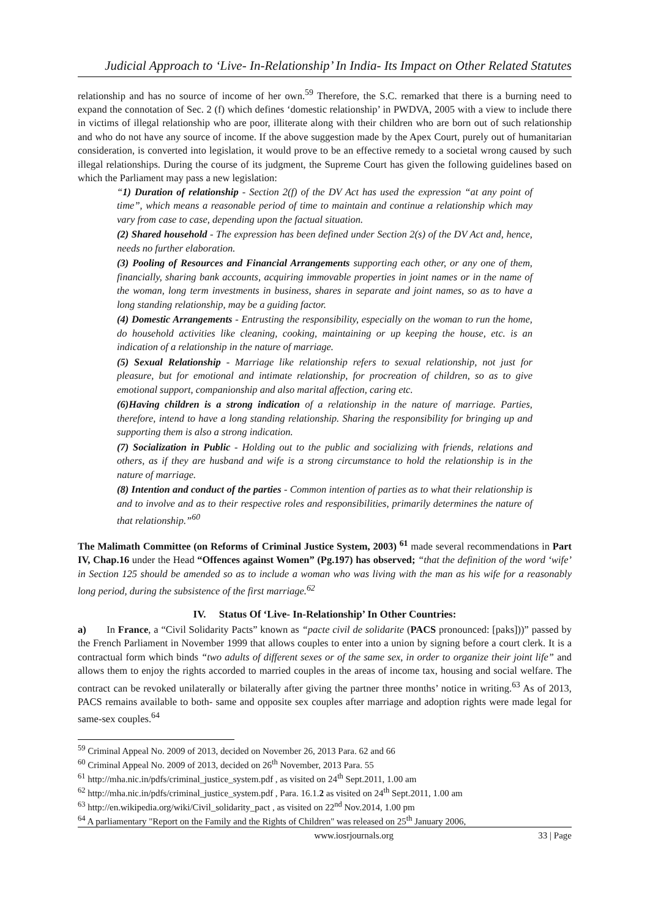Judicial Approach to ‘Live- In-Relationship’ In India- Its Impact on Other Related Statutes
relationship and has no source of income of her own.<sup>59</sup> Therefore, the S.C. remarked that there is a burning need to expand the connotation of Sec. 2 (f) which defines ‘domestic relationship’ in PWDVA, 2005 with a view to include there in victims of illegal relationship who are poor, illiterate along with their children who are born out of such relationship and who do not have any source of income. If the above suggestion made by the Apex Court, purely out of humanitarian consideration, is converted into legislation, it would prove to be an effective remedy to a societal wrong caused by such illegal relationships. During the course of its judgment, the Supreme Court has given the following guidelines based on which the Parliament may pass a new legislation:
“1) Duration of relationship - Section 2(f) of the DV Act has used the expression “at any point of time”, which means a reasonable period of time to maintain and continue a relationship which may vary from case to case, depending upon the factual situation.
(2) Shared household - The expression has been defined under Section 2(s) of the DV Act and, hence, needs no further elaboration.
(3) Pooling of Resources and Financial Arrangements supporting each other, or any one of them, financially, sharing bank accounts, acquiring immovable properties in joint names or in the name of the woman, long term investments in business, shares in separate and joint names, so as to have a long standing relationship, may be a guiding factor.
(4) Domestic Arrangements - Entrusting the responsibility, especially on the woman to run the home, do household activities like cleaning, cooking, maintaining or up keeping the house, etc. is an indication of a relationship in the nature of marriage.
(5) Sexual Relationship - Marriage like relationship refers to sexual relationship, not just for pleasure, but for emotional and intimate relationship, for procreation of children, so as to give emotional support, companionship and also marital affection, caring etc.
(6)Having children is a strong indication of a relationship in the nature of marriage. Parties, therefore, intend to have a long standing relationship. Sharing the responsibility for bringing up and supporting them is also a strong indication.
(7) Socialization in Public - Holding out to the public and socializing with friends, relations and others, as if they are husband and wife is a strong circumstance to hold the relationship is in the nature of marriage.
(8) Intention and conduct of the parties - Common intention of parties as to what their relationship is and to involve and as to their respective roles and responsibilities, primarily determines the nature of that relationship.”<sup>60</sup>
The Malimath Committee (on Reforms of Criminal Justice System, 2003) <sup>61</sup> made several recommendations in Part IV, Chap.16 under the Head “Offences against Women” (Pg.197) has observed; “that the definition of the word ‘wife’ in Section 125 should be amended so as to include a woman who was living with the man as his wife for a reasonably long period, during the subsistence of the first marriage.<sup>62</sup>
IV. Status Of ‘Live- In-Relationship’ In Other Countries:
a) In France, a “Civil Solidarity Pacts” known as “pacte civil de solidarite (PACS pronounced: [paks]))” passed by the French Parliament in November 1999 that allows couples to enter into a union by signing before a court clerk. It is a contractual form which binds “two adults of different sexes or of the same sex, in order to organize their joint life” and allows them to enjoy the rights accorded to married couples in the areas of income tax, housing and social welfare. The contract can be revoked unilaterally or bilaterally after giving the partner three months’ notice in writing.<sup>63</sup> As of 2013, PACS remains available to both- same and opposite sex couples after marriage and adoption rights were made legal for same-sex couples.<sup>64</sup>
<sup>59</sup> Criminal Appeal No. 2009 of 2013, decided on November 26, 2013 Para. 62 and 66
<sup>60</sup> Criminal Appeal No. 2009 of 2013, decided on 26<sup>th</sup> November, 2013 Para. 55
<sup>61</sup> http://mha.nic.in/pdfs/criminal_justice_system.pdf , as visited on 24<sup>th</sup> Sept.2011, 1.00 am
<sup>62</sup> http://mha.nic.in/pdfs/criminal_justice_system.pdf , Para. 16.1.2 as visited on 24<sup>th</sup> Sept.2011, 1.00 am
<sup>63</sup> http://en.wikipedia.org/wiki/Civil_solidarity_pact , as visited on 22<sup>nd</sup> Nov.2014, 1.00 pm
<sup>64</sup> A parliamentary "Report on the Family and the Rights of Children" was released on 25<sup>th</sup> January 2006,
www.iosrjournals.org 33 | Page